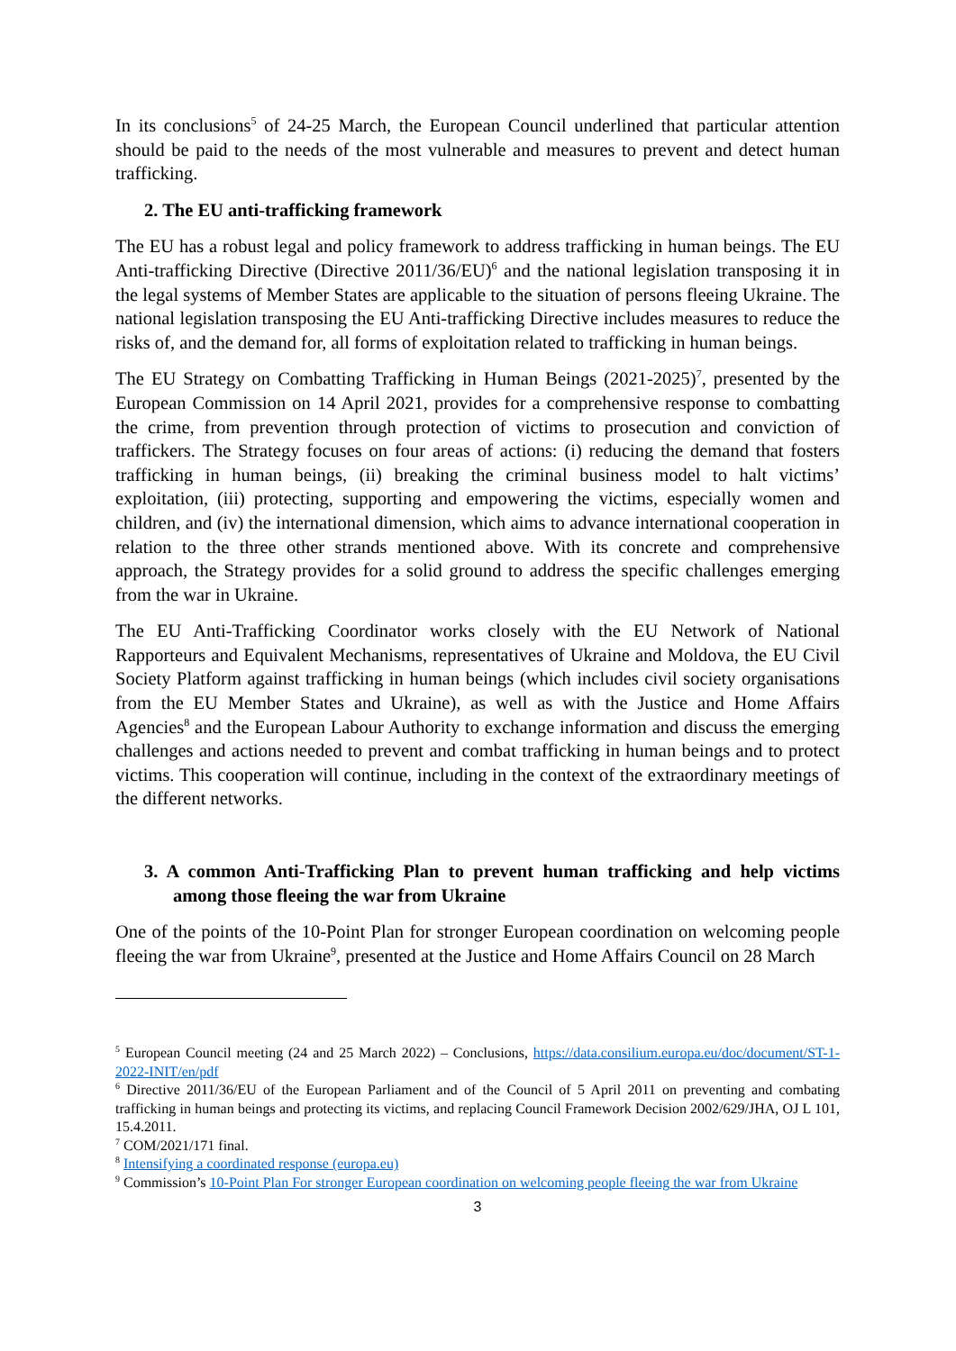In its conclusions<sup>5</sup> of 24-25 March, the European Council underlined that particular attention should be paid to the needs of the most vulnerable and measures to prevent and detect human trafficking.
2. The EU anti-trafficking framework
The EU has a robust legal and policy framework to address trafficking in human beings. The EU Anti-trafficking Directive (Directive 2011/36/EU)<sup>6</sup> and the national legislation transposing it in the legal systems of Member States are applicable to the situation of persons fleeing Ukraine. The national legislation transposing the EU Anti-trafficking Directive includes measures to reduce the risks of, and the demand for, all forms of exploitation related to trafficking in human beings.
The EU Strategy on Combatting Trafficking in Human Beings (2021-2025)<sup>7</sup>, presented by the European Commission on 14 April 2021, provides for a comprehensive response to combatting the crime, from prevention through protection of victims to prosecution and conviction of traffickers. The Strategy focuses on four areas of actions: (i) reducing the demand that fosters trafficking in human beings, (ii) breaking the criminal business model to halt victims’ exploitation, (iii) protecting, supporting and empowering the victims, especially women and children, and (iv) the international dimension, which aims to advance international cooperation in relation to the three other strands mentioned above. With its concrete and comprehensive approach, the Strategy provides for a solid ground to address the specific challenges emerging from the war in Ukraine.
The EU Anti-Trafficking Coordinator works closely with the EU Network of National Rapporteurs and Equivalent Mechanisms, representatives of Ukraine and Moldova, the EU Civil Society Platform against trafficking in human beings (which includes civil society organisations from the EU Member States and Ukraine), as well as with the Justice and Home Affairs Agencies<sup>8</sup> and the European Labour Authority to exchange information and discuss the emerging challenges and actions needed to prevent and combat trafficking in human beings and to protect victims. This cooperation will continue, including in the context of the extraordinary meetings of the different networks.
3. A common Anti-Trafficking Plan to prevent human trafficking and help victims among those fleeing the war from Ukraine
One of the points of the 10-Point Plan for stronger European coordination on welcoming people fleeing the war from Ukraine<sup>9</sup>, presented at the Justice and Home Affairs Council on 28 March
<sup>5</sup> European Council meeting (24 and 25 March 2022) – Conclusions, https://data.consilium.europa.eu/doc/document/ST-1-2022-INIT/en/pdf
<sup>6</sup> Directive 2011/36/EU of the European Parliament and of the Council of 5 April 2011 on preventing and combating trafficking in human beings and protecting its victims, and replacing Council Framework Decision 2002/629/JHA, OJ L 101, 15.4.2011.
<sup>7</sup> COM/2021/171 final.
<sup>8</sup> Intensifying a coordinated response (europa.eu)
<sup>9</sup> Commission’s 10-Point Plan For stronger European coordination on welcoming people fleeing the war from Ukraine
3